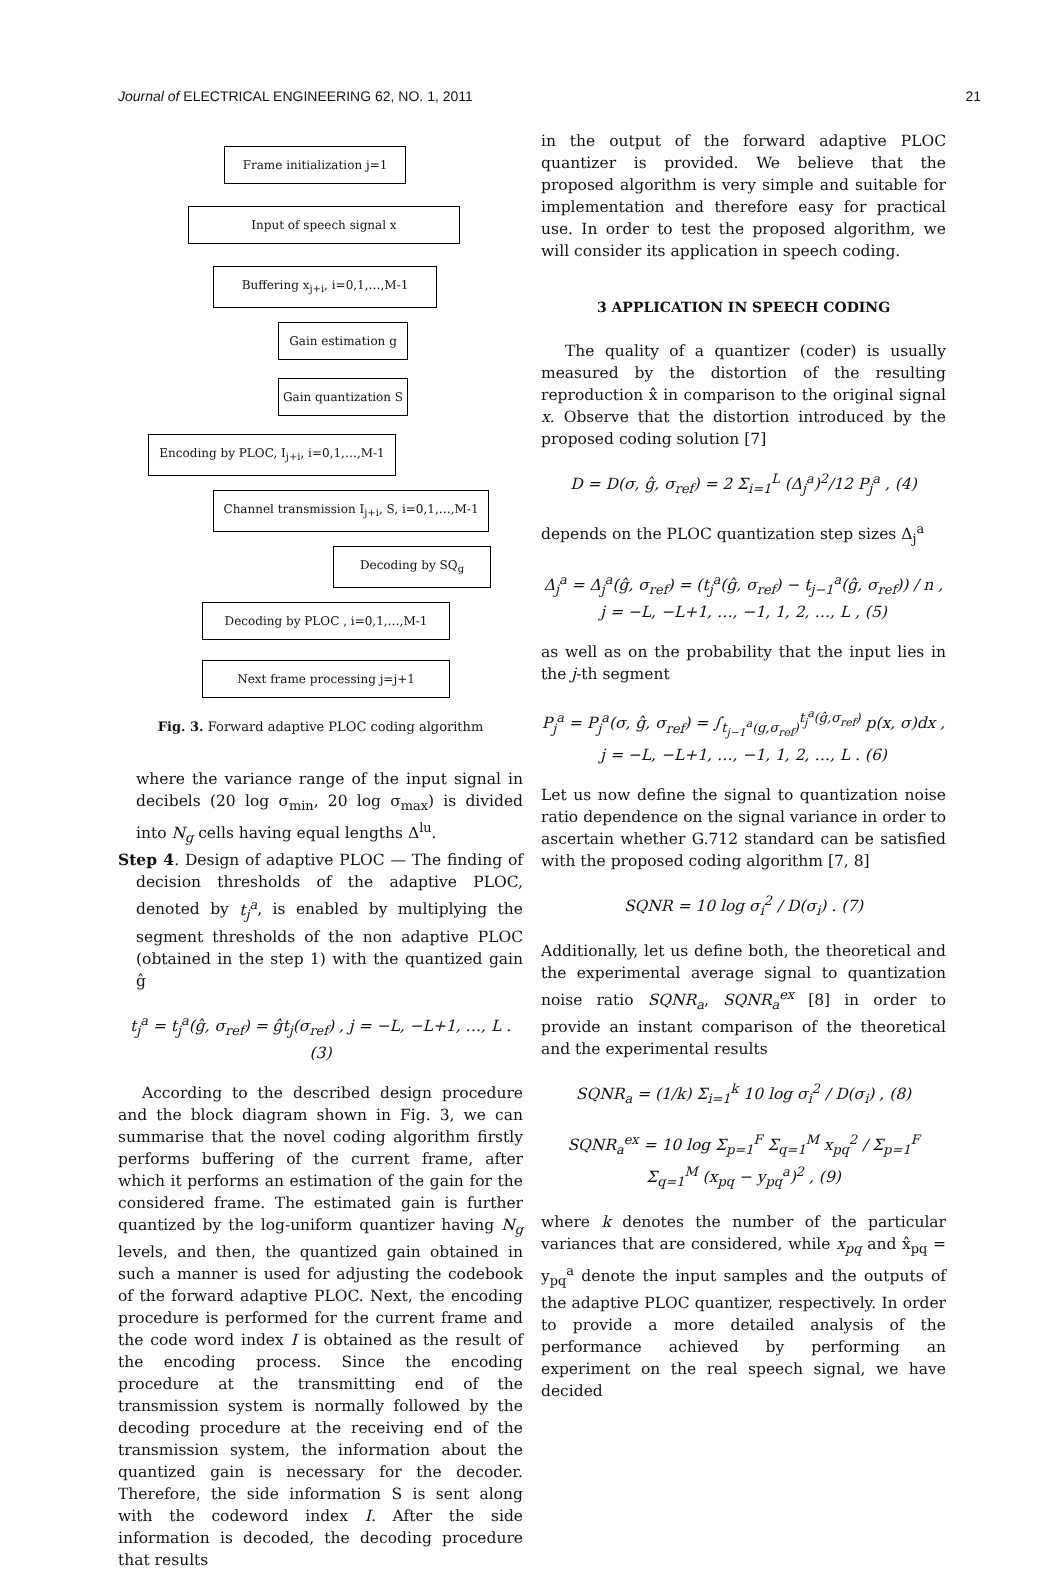Journal of ELECTRICAL ENGINEERING 62, NO. 1, 2011 21
Frame initialization j=1
Input of speech signal x
Buffering x<sub>j+i</sub>, i=0,1,…,M-1
Gain estimation g
Gain quantization S
Encoding by PLOC, I<sub>j+i</sub>, i=0,1,…,M-1
Channel transmission I<sub>j+i</sub>, S, i=0,1,…,M-1
Decoding by SQ<sub>g</sub>
Decoding by PLOC , i=0,1,…,M-1
Next frame processing j=j+1
Fig. 3. Forward adaptive PLOC coding algorithm
where the variance range of the input signal in decibels (20 log σ<sub>min</sub>, 20 log σ<sub>max</sub>) is divided into N<sub>g</sub> cells having equal lengths Δ<sup>lu</sup>.
Step 4. Design of adaptive PLOC — The finding of decision thresholds of the adaptive PLOC, denoted by t<sub>j</sub><sup>a</sup>, is enabled by multiplying the segment thresholds of the non adaptive PLOC (obtained in the step 1) with the quantized gain ĝ
t<sub>j</sub><sup>a</sup> = t<sub>j</sub><sup>a</sup>(ĝ, σ<sub>ref</sub>) = ĝt<sub>j</sub>(σ<sub>ref</sub>) , j = −L, −L+1, …, L . (3)
According to the described design procedure and the block diagram shown in Fig. 3, we can summarise that the novel coding algorithm firstly performs buffering of the current frame, after which it performs an estimation of the gain for the considered frame. The estimated gain is further quantized by the log-uniform quantizer having N<sub>g</sub> levels, and then, the quantized gain obtained in such a manner is used for adjusting the codebook of the forward adaptive PLOC. Next, the encoding procedure is performed for the current frame and the code word index I is obtained as the result of the encoding process. Since the encoding procedure at the transmitting end of the transmission system is normally followed by the decoding procedure at the receiving end of the transmission system, the information about the quantized gain is necessary for the decoder. Therefore, the side information S is sent along with the codeword index I. After the side information is decoded, the decoding procedure that results
in the output of the forward adaptive PLOC quantizer is provided. We believe that the proposed algorithm is very simple and suitable for implementation and therefore easy for practical use. In order to test the proposed algorithm, we will consider its application in speech coding.
3 APPLICATION IN SPEECH CODING
The quality of a quantizer (coder) is usually measured by the distortion of the resulting reproduction x̂ in comparison to the original signal x. Observe that the distortion introduced by the proposed coding solution [7]
D = D(σ, ĝ, σ<sub>ref</sub>) = 2 Σ<sub>i=1</sub><sup>L</sup> (Δ<sub>j</sub><sup>a</sup>)<sup>2</sup>/12 P<sub>j</sub><sup>a</sup> , (4)
depends on the PLOC quantization step sizes Δ<sub>j</sub><sup>a</sup>
Δ<sub>j</sub><sup>a</sup> = Δ<sub>j</sub><sup>a</sup>(ĝ, σ<sub>ref</sub>) = (t<sub>j</sub><sup>a</sup>(ĝ, σ<sub>ref</sub>) − t<sub>j−1</sub><sup>a</sup>(ĝ, σ<sub>ref</sub>)) / n ,
j = −L, −L+1, …, −1, 1, 2, …, L , (5)
as well as on the probability that the input lies in the j-th segment
P<sub>j</sub><sup>a</sup> = P<sub>j</sub><sup>a</sup>(σ, ĝ, σ<sub>ref</sub>) = ∫<sub>t<sub>j−1</sub><sup>a</sup>(g,σ<sub>ref</sub>)</sub><sup>t<sub>j</sub><sup>a</sup>(ĝ,σ<sub>ref</sub>)</sup> p(x, σ)dx ,
j = −L, −L+1, …, −1, 1, 2, …, L . (6)
Let us now define the signal to quantization noise ratio dependence on the signal variance in order to ascertain whether G.712 standard can be satisfied with the proposed coding algorithm [7, 8]
SQNR = 10 log σ<sub>i</sub><sup>2</sup> / D(σ<sub>i</sub>) . (7)
Additionally, let us define both, the theoretical and the experimental average signal to quantization noise ratio SQNR<sub>a</sub>, SQNR<sub>a</sub><sup>ex</sup> [8] in order to provide an instant comparison of the theoretical and the experimental results
SQNR<sub>a</sub> = (1/k) Σ<sub>i=1</sub><sup>k</sup> 10 log σ<sub>i</sub><sup>2</sup> / D(σ<sub>i</sub>) , (8)
SQNR<sub>a</sub><sup>ex</sup> = 10 log Σ<sub>p=1</sub><sup>F</sup> Σ<sub>q=1</sub><sup>M</sup> x<sub>pq</sub><sup>2</sup> / Σ<sub>p=1</sub><sup>F</sup> Σ<sub>q=1</sub><sup>M</sup> (x<sub>pq</sub> − y<sub>pq</sub><sup>a</sup>)<sup>2</sup> , (9)
where k denotes the number of the particular variances that are considered, while x<sub>pq</sub> and x̂<sub>pq</sub> = y<sub>pq</sub><sup>a</sup> denote the input samples and the outputs of the adaptive PLOC quantizer, respectively. In order to provide a more detailed analysis of the performance achieved by performing an experiment on the real speech signal, we have decided